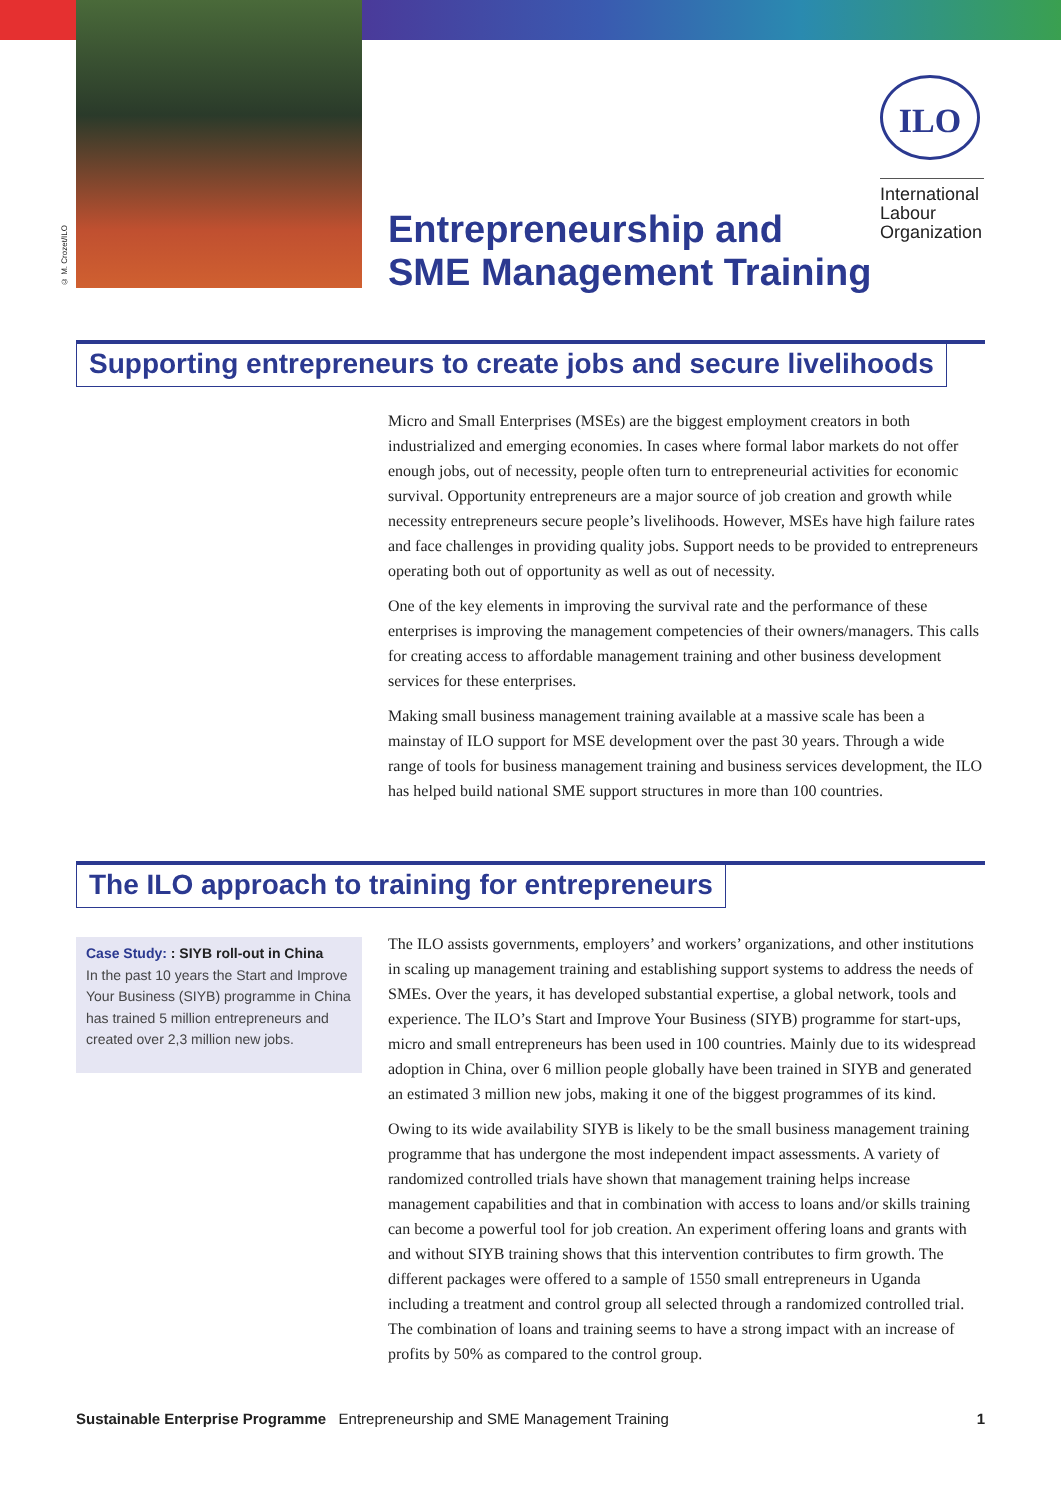© M. Crozet/ILO
Entrepreneurship and
SME Management Training
ILO
International Labour Organization
Supporting entrepreneurs to create jobs and secure livelihoods
Micro and Small Enterprises (MSEs) are the biggest employment creators in both industrialized and emerging economies. In cases where formal labor markets do not offer enough jobs, out of necessity, people often turn to entrepreneurial activities for economic survival. Opportunity entrepreneurs are a major source of job creation and growth while necessity entrepreneurs secure people’s livelihoods. However, MSEs have high failure rates and face challenges in providing quality jobs. Support needs to be provided to entrepreneurs operating both out of opportunity as well as out of necessity.
One of the key elements in improving the survival rate and the performance of these enterprises is improving the management competencies of their owners/managers. This calls for creating access to affordable management training and other business development services for these enterprises.
Making small business management training available at a massive scale has been a mainstay of ILO support for MSE development over the past 30 years. Through a wide range of tools for business management training and business services development, the ILO has helped build national SME support structures in more than 100 countries.
The ILO approach to training for entrepreneurs
Case Study: : SIYB roll-out in China
In the past 10 years the Start and Improve Your Business (SIYB) programme in China has trained 5 million entrepreneurs and created over 2,3 million new jobs.
The ILO assists governments, employers’ and workers’ organizations, and other institutions in scaling up management training and establishing support systems to address the needs of SMEs. Over the years, it has developed substantial expertise, a global network, tools and experience. The ILO’s Start and Improve Your Business (SIYB) programme for start-ups, micro and small entrepreneurs has been used in 100 countries. Mainly due to its widespread adoption in China, over 6 million people globally have been trained in SIYB and generated an estimated 3 million new jobs, making it one of the biggest programmes of its kind.
Owing to its wide availability SIYB is likely to be the small business management training programme that has undergone the most independent impact assessments. A variety of randomized controlled trials have shown that management training helps increase management capabilities and that in combination with access to loans and/or skills training can become a powerful tool for job creation. An experiment offering loans and grants with and without SIYB training shows that this intervention contributes to firm growth. The different packages were offered to a sample of 1550 small entrepreneurs in Uganda including a treatment and control group all selected through a randomized controlled trial. The combination of loans and training seems to have a strong impact with an increase of profits by 50% as compared to the control group.
Sustainable Enterprise Programme Entrepreneurship and SME Management Training 1